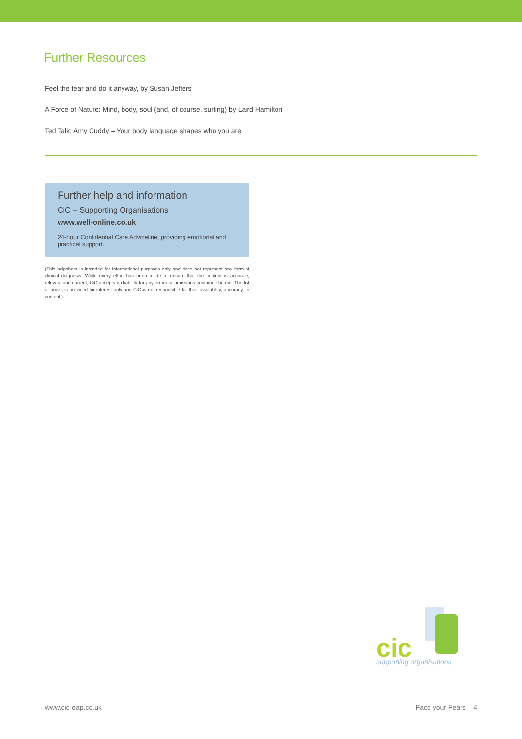Further Resources
Feel the fear and do it anyway, by Susan Jeffers
A Force of Nature: Mind, body, soul (and, of course, surfing) by Laird Hamilton
Ted Talk: Amy Cuddy – Your body language shapes who you are
Further help and information
CiC – Supporting Organisations
www.well-online.co.uk
24-hour Confidential Care Adviceline, providing emotional and practical support.
(This helpsheet is intended for informational purposes only and does not represent any form of clinical diagnosis. While every effort has been made to ensure that the content is accurate, relevant and current, CiC accepts no liability for any errors or omissions contained herein. The list of books is provided for interest only and CiC is not responsible for their availability, accuracy, or content.)
cic
supporting organisations
www.cic-eap.co.uk Face your Fears 4